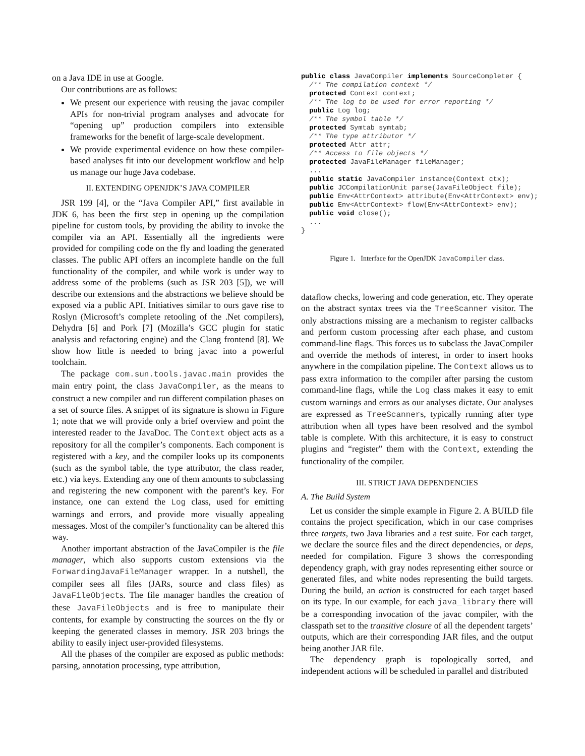on a Java IDE in use at Google.
Our contributions are as follows:
We present our experience with reusing the javac compiler APIs for non-trivial program analyses and advocate for “opening up” production compilers into extensible frameworks for the benefit of large-scale development.
We provide experimental evidence on how these compiler-based analyses fit into our development workflow and help us manage our huge Java codebase.
II. EXTENDING OPENJDK’S JAVA COMPILER
JSR 199 [4], or the “Java Compiler API,” first available in JDK 6, has been the first step in opening up the compilation pipeline for custom tools, by providing the ability to invoke the compiler via an API. Essentially all the ingredients were provided for compiling code on the fly and loading the generated classes. The public API offers an incomplete handle on the full functionality of the compiler, and while work is under way to address some of the problems (such as JSR 203 [5]), we will describe our extensions and the abstractions we believe should be exposed via a public API. Initiatives similar to ours gave rise to Roslyn (Microsoft’s complete retooling of the .Net compilers), Dehydra [6] and Pork [7] (Mozilla’s GCC plugin for static analysis and refactoring engine) and the Clang frontend [8]. We show how little is needed to bring javac into a powerful toolchain.
The package com.sun.tools.javac.main provides the main entry point, the class JavaCompiler, as the means to construct a new compiler and run different compilation phases on a set of source files. A snippet of its signature is shown in Figure 1; note that we will provide only a brief overview and point the interested reader to the JavaDoc. The Context object acts as a repository for all the compiler’s components. Each component is registered with a key, and the compiler looks up its components (such as the symbol table, the type attributor, the class reader, etc.) via keys. Extending any one of them amounts to subclassing and registering the new component with the parent’s key. For instance, one can extend the Log class, used for emitting warnings and errors, and provide more visually appealing messages. Most of the compiler’s functionality can be altered this way.
Another important abstraction of the JavaCompiler is the file manager, which also supports custom extensions via the ForwardingJavaFileManager wrapper. In a nutshell, the compiler sees all files (JARs, source and class files) as JavaFileObjects. The file manager handles the creation of these JavaFileObjects and is free to manipulate their contents, for example by constructing the sources on the fly or keeping the generated classes in memory. JSR 203 brings the ability to easily inject user-provided filesystems.
All the phases of the compiler are exposed as public methods: parsing, annotation processing, type attribution,
public class JavaCompiler implements SourceCompleter {
  /** The compilation context */
  protected Context context;
  /** The log to be used for error reporting */
  public Log log;
  /** The symbol table */
  protected Symtab symtab;
  /** The type attributor */
  protected Attr attr;
  /** Access to file objects */
  protected JavaFileManager fileManager;
  ...
  public static JavaCompiler instance(Context ctx);
  public JCCompilationUnit parse(JavaFileObject file);
  public Env<AttrContext> attribute(Env<AttrContext> env);
  public Env<AttrContext> flow(Env<AttrContext> env);
  public void close();
  ...
}
Figure 1. Interface for the OpenJDK JavaCompiler class.
dataflow checks, lowering and code generation, etc. They operate on the abstract syntax trees via the TreeScanner visitor. The only abstractions missing are a mechanism to register callbacks and perform custom processing after each phase, and custom command-line flags. This forces us to subclass the JavaCompiler and override the methods of interest, in order to insert hooks anywhere in the compilation pipeline. The Context allows us to pass extra information to the compiler after parsing the custom command-line flags, while the Log class makes it easy to emit custom warnings and errors as our analyses dictate. Our analyses are expressed as TreeScanners, typically running after type attribution when all types have been resolved and the symbol table is complete. With this architecture, it is easy to construct plugins and “register” them with the Context, extending the functionality of the compiler.
III. STRICT JAVA DEPENDENCIES
A. The Build System
Let us consider the simple example in Figure 2. A BUILD file contains the project specification, which in our case comprises three targets, two Java libraries and a test suite. For each target, we declare the source files and the direct dependencies, or deps, needed for compilation. Figure 3 shows the corresponding dependency graph, with gray nodes representing either source or generated files, and white nodes representing the build targets. During the build, an action is constructed for each target based on its type. In our example, for each java_library there will be a corresponding invocation of the javac compiler, with the classpath set to the transitive closure of all the dependent targets’ outputs, which are their corresponding JAR files, and the output being another JAR file.
The dependency graph is topologically sorted, and independent actions will be scheduled in parallel and distributed